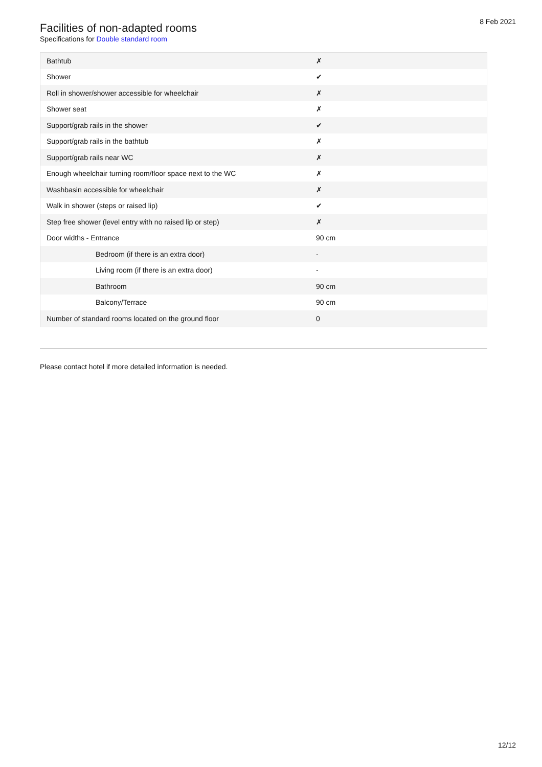8 Feb 2021
Facilities of non-adapted rooms
Specifications for Double standard room
| Bathtub | ✗ |
| Shower | ✔ |
| Roll in shower/shower accessible for wheelchair | ✗ |
| Shower seat | ✗ |
| Support/grab rails in the shower | ✔ |
| Support/grab rails in the bathtub | ✗ |
| Support/grab rails near WC | ✗ |
| Enough wheelchair turning room/floor space next to the WC | ✗ |
| Washbasin accessible for wheelchair | ✗ |
| Walk in shower (steps or raised lip) | ✔ |
| Step free shower (level entry with no raised lip or step) | ✗ |
| Door widths - Entrance | 90 cm |
| Bedroom (if there is an extra door) | - |
| Living room (if there is an extra door) | - |
| Bathroom | 90 cm |
| Balcony/Terrace | 90 cm |
| Number of standard rooms located on the ground floor | 0 |
Please contact hotel if more detailed information is needed.
12/12